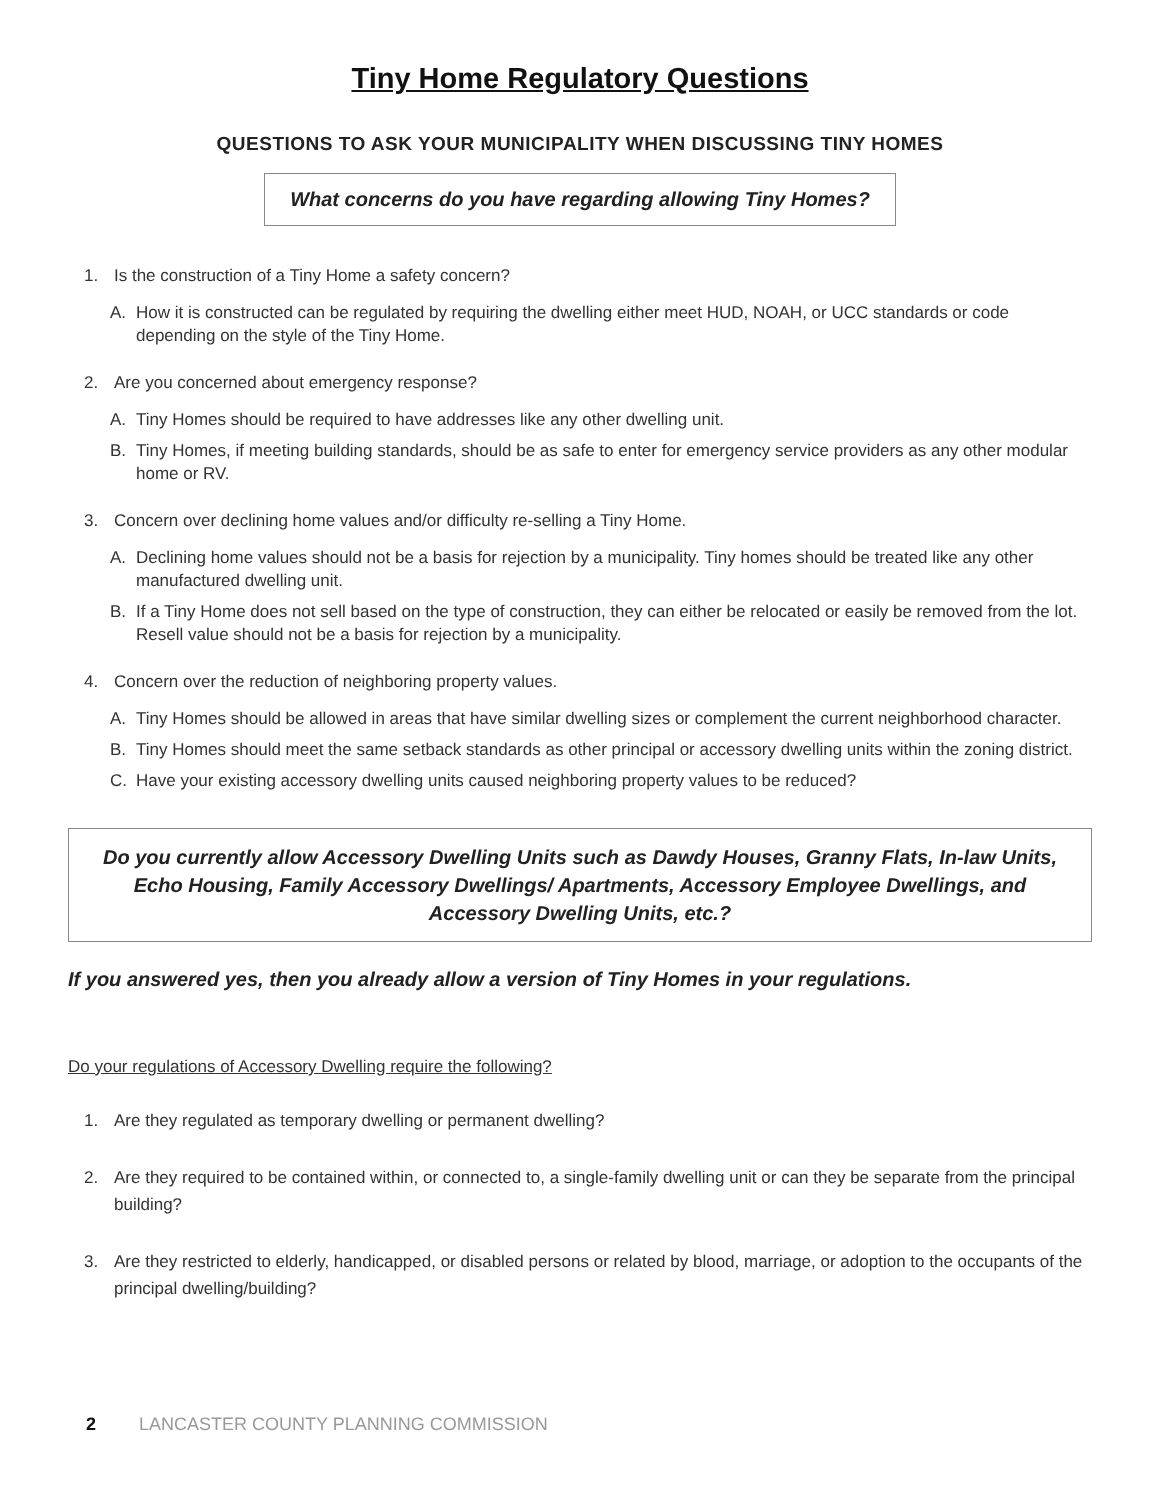Tiny Home Regulatory Questions
QUESTIONS TO ASK YOUR MUNICIPALITY WHEN DISCUSSING TINY HOMES
What concerns do you have regarding allowing Tiny Homes?
1. Is the construction of a Tiny Home a safety concern?
A. How it is constructed can be regulated by requiring the dwelling either meet HUD, NOAH, or UCC standards or code depending on the style of the Tiny Home.
2. Are you concerned about emergency response?
A. Tiny Homes should be required to have addresses like any other dwelling unit.
B. Tiny Homes, if meeting building standards, should be as safe to enter for emergency service providers as any other modular home or RV.
3. Concern over declining home values and/or difficulty re-selling a Tiny Home.
A. Declining home values should not be a basis for rejection by a municipality. Tiny homes should be treated like any other manufactured dwelling unit.
B. If a Tiny Home does not sell based on the type of construction, they can either be relocated or easily be removed from the lot. Resell value should not be a basis for rejection by a municipality.
4. Concern over the reduction of neighboring property values.
A. Tiny Homes should be allowed in areas that have similar dwelling sizes or complement the current neighborhood character.
B. Tiny Homes should meet the same setback standards as other principal or accessory dwelling units within the zoning district.
C. Have your existing accessory dwelling units caused neighboring property values to be reduced?
Do you currently allow Accessory Dwelling Units such as Dawdy Houses, Granny Flats, In-law Units, Echo Housing, Family Accessory Dwellings/ Apartments, Accessory Employee Dwellings, and Accessory Dwelling Units, etc.?
If you answered yes, then you already allow a version of Tiny Homes in your regulations.
Do your regulations of Accessory Dwelling require the following?
1. Are they regulated as temporary dwelling or permanent dwelling?
2. Are they required to be contained within, or connected to, a single-family dwelling unit or can they be separate from the principal building?
3. Are they restricted to elderly, handicapped, or disabled persons or related by blood, marriage, or adoption to the occupants of the principal dwelling/building?
2 LANCASTER COUNTY PLANNING COMMISSION